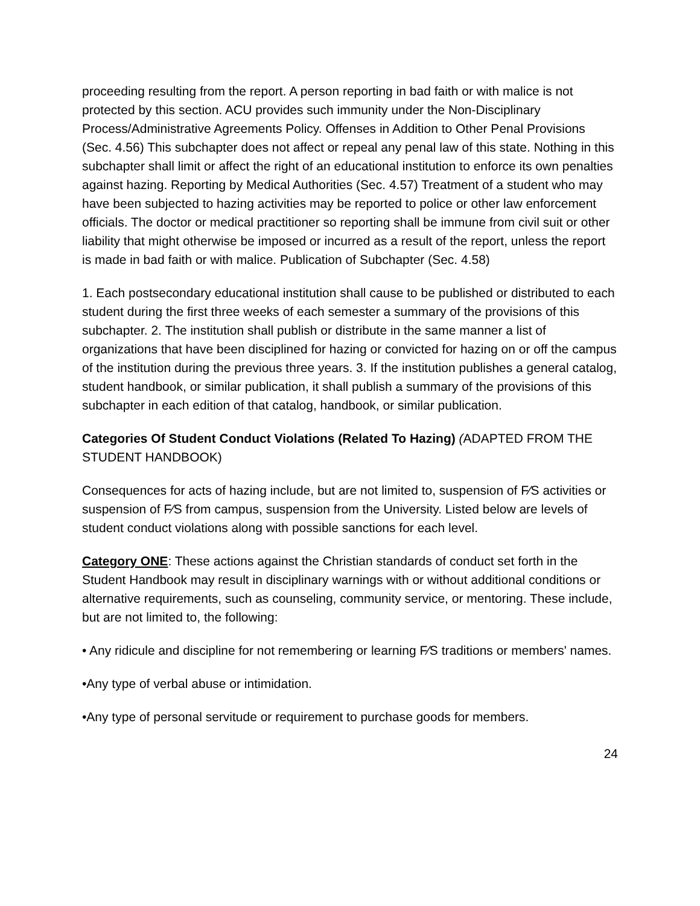proceeding resulting from the report. A person reporting in bad faith or with malice is not protected by this section. ACU provides such immunity under the Non-Disciplinary Process/Administrative Agreements Policy. Offenses in Addition to Other Penal Provisions (Sec. 4.56) This subchapter does not affect or repeal any penal law of this state. Nothing in this subchapter shall limit or affect the right of an educational institution to enforce its own penalties against hazing. Reporting by Medical Authorities (Sec. 4.57) Treatment of a student who may have been subjected to hazing activities may be reported to police or other law enforcement officials. The doctor or medical practitioner so reporting shall be immune from civil suit or other liability that might otherwise be imposed or incurred as a result of the report, unless the report is made in bad faith or with malice. Publication of Subchapter (Sec. 4.58)
1. Each postsecondary educational institution shall cause to be published or distributed to each student during the first three weeks of each semester a summary of the provisions of this subchapter. 2. The institution shall publish or distribute in the same manner a list of organizations that have been disciplined for hazing or convicted for hazing on or off the campus of the institution during the previous three years. 3. If the institution publishes a general catalog, student handbook, or similar publication, it shall publish a summary of the provisions of this subchapter in each edition of that catalog, handbook, or similar publication.
Categories Of Student Conduct Violations (Related To Hazing) (ADAPTED FROM THE STUDENT HANDBOOK)
Consequences for acts of hazing include, but are not limited to, suspension of F⁄S activities or suspension of F⁄S from campus, suspension from the University. Listed below are levels of student conduct violations along with possible sanctions for each level.
Category ONE: These actions against the Christian standards of conduct set forth in the Student Handbook may result in disciplinary warnings with or without additional conditions or alternative requirements, such as counseling, community service, or mentoring. These include, but are not limited to, the following:
• Any ridicule and discipline for not remembering or learning F⁄S traditions or members' names.
•Any type of verbal abuse or intimidation.
•Any type of personal servitude or requirement to purchase goods for members.
24